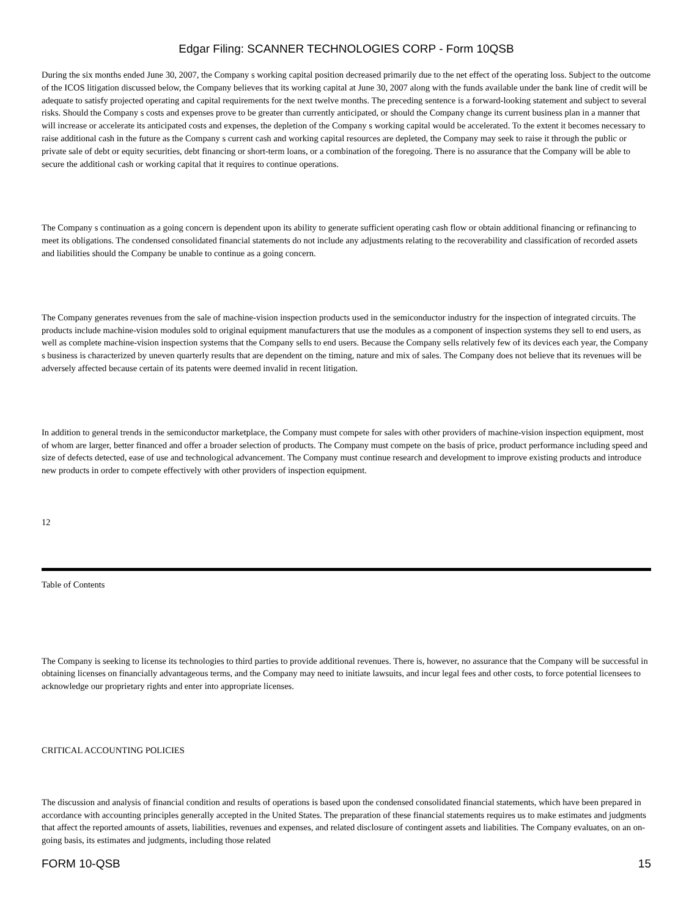Edgar Filing: SCANNER TECHNOLOGIES CORP - Form 10QSB
During the six months ended June 30, 2007, the Company s working capital position decreased primarily due to the net effect of the operating loss. Subject to the outcome of the ICOS litigation discussed below, the Company believes that its working capital at June 30, 2007 along with the funds available under the bank line of credit will be adequate to satisfy projected operating and capital requirements for the next twelve months. The preceding sentence is a forward-looking statement and subject to several risks. Should the Company s costs and expenses prove to be greater than currently anticipated, or should the Company change its current business plan in a manner that will increase or accelerate its anticipated costs and expenses, the depletion of the Company s working capital would be accelerated. To the extent it becomes necessary to raise additional cash in the future as the Company s current cash and working capital resources are depleted, the Company may seek to raise it through the public or private sale of debt or equity securities, debt financing or short-term loans, or a combination of the foregoing. There is no assurance that the Company will be able to secure the additional cash or working capital that it requires to continue operations.
The Company s continuation as a going concern is dependent upon its ability to generate sufficient operating cash flow or obtain additional financing or refinancing to meet its obligations. The condensed consolidated financial statements do not include any adjustments relating to the recoverability and classification of recorded assets and liabilities should the Company be unable to continue as a going concern.
The Company generates revenues from the sale of machine-vision inspection products used in the semiconductor industry for the inspection of integrated circuits. The products include machine-vision modules sold to original equipment manufacturers that use the modules as a component of inspection systems they sell to end users, as well as complete machine-vision inspection systems that the Company sells to end users. Because the Company sells relatively few of its devices each year, the Company s business is characterized by uneven quarterly results that are dependent on the timing, nature and mix of sales. The Company does not believe that its revenues will be adversely affected because certain of its patents were deemed invalid in recent litigation.
In addition to general trends in the semiconductor marketplace, the Company must compete for sales with other providers of machine-vision inspection equipment, most of whom are larger, better financed and offer a broader selection of products. The Company must compete on the basis of price, product performance including speed and size of defects detected, ease of use and technological advancement. The Company must continue research and development to improve existing products and introduce new products in order to compete effectively with other providers of inspection equipment.
12
Table of Contents
The Company is seeking to license its technologies to third parties to provide additional revenues. There is, however, no assurance that the Company will be successful in obtaining licenses on financially advantageous terms, and the Company may need to initiate lawsuits, and incur legal fees and other costs, to force potential licensees to acknowledge our proprietary rights and enter into appropriate licenses.
CRITICAL ACCOUNTING POLICIES
The discussion and analysis of financial condition and results of operations is based upon the condensed consolidated financial statements, which have been prepared in accordance with accounting principles generally accepted in the United States. The preparation of these financial statements requires us to make estimates and judgments that affect the reported amounts of assets, liabilities, revenues and expenses, and related disclosure of contingent assets and liabilities. The Company evaluates, on an on-going basis, its estimates and judgments, including those related
FORM 10-QSB 15